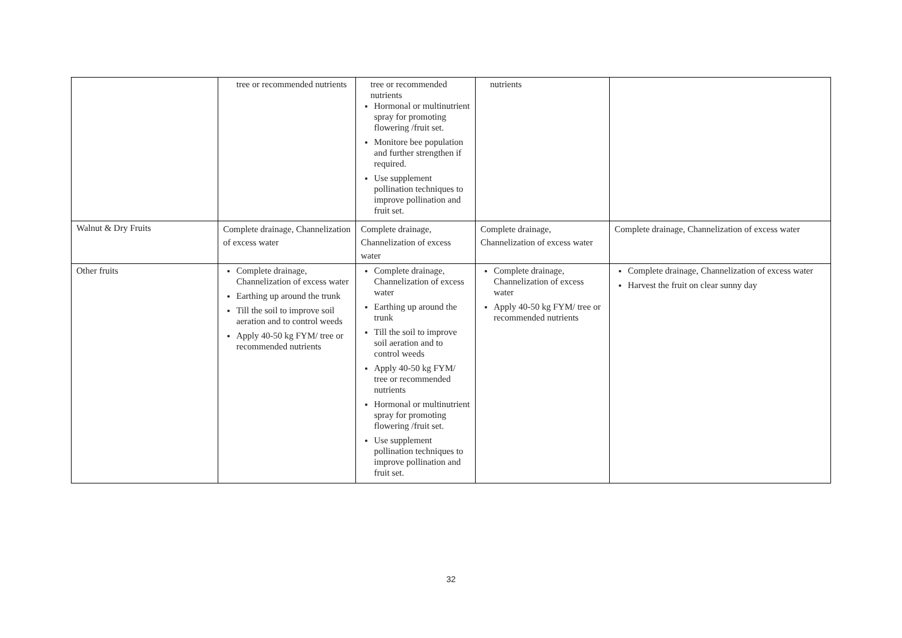| | tree or recommended nutrients | tree or recommended nutrients Hormonal or multinutrient spray for promoting flowering /fruit set. Monitore bee population and further strengthen if required. Use supplement pollination techniques to improve pollination and fruit set. | nutrients | |
| Walnut & Dry Fruits | Complete drainage, Channelization of excess water | Complete drainage, Channelization of excess water | Complete drainage, Channelization of excess water | Complete drainage, Channelization of excess water |
| Other fruits | Complete drainage, Channelization of excess water Earthing up around the trunk Till the soil to improve soil aeration and to control weeds Apply 40-50 kg FYM/ tree or recommended nutrients | Complete drainage, Channelization of excess water Earthing up around the trunk Till the soil to improve soil aeration and to control weeds Apply 40-50 kg FYM/ tree or recommended nutrients Hormonal or multinutrient spray for promoting flowering /fruit set. Use supplement pollination techniques to improve pollination and fruit set. | Complete drainage, Channelization of excess water Apply 40-50 kg FYM/ tree or recommended nutrients | Complete drainage, Channelization of excess water Harvest the fruit on clear sunny day |
32